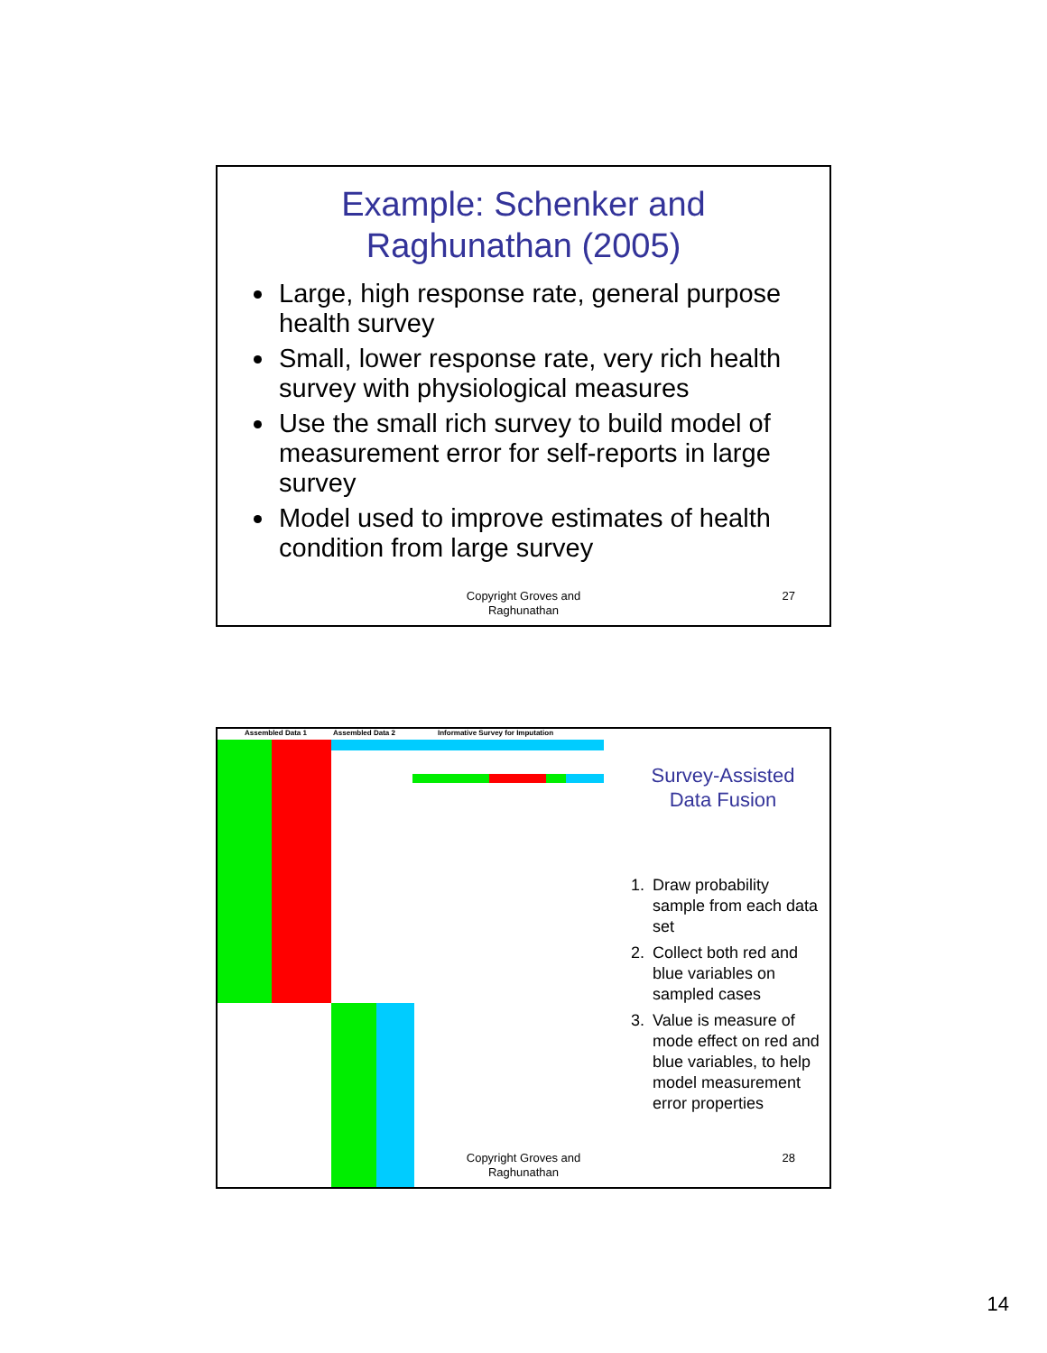Example: Schenker and
Raghunathan (2005)
Large, high response rate, general purpose health survey
Small, lower response rate, very rich health survey with physiological measures
Use the small rich survey to build model of measurement error for self-reports in large survey
Model used to improve estimates of health condition from large survey
Copyright Groves and
Raghunathan
27
Assembled Data 1 Assembled Data 2
Informative Survey for Imputation
Survey-Assisted
Data Fusion
1. Draw probability sample from each data set
2. Collect both red and blue variables on sampled cases
3. Value is measure of mode effect on red and blue variables, to help model measurement error properties
Copyright Groves and
Raghunathan
28
14